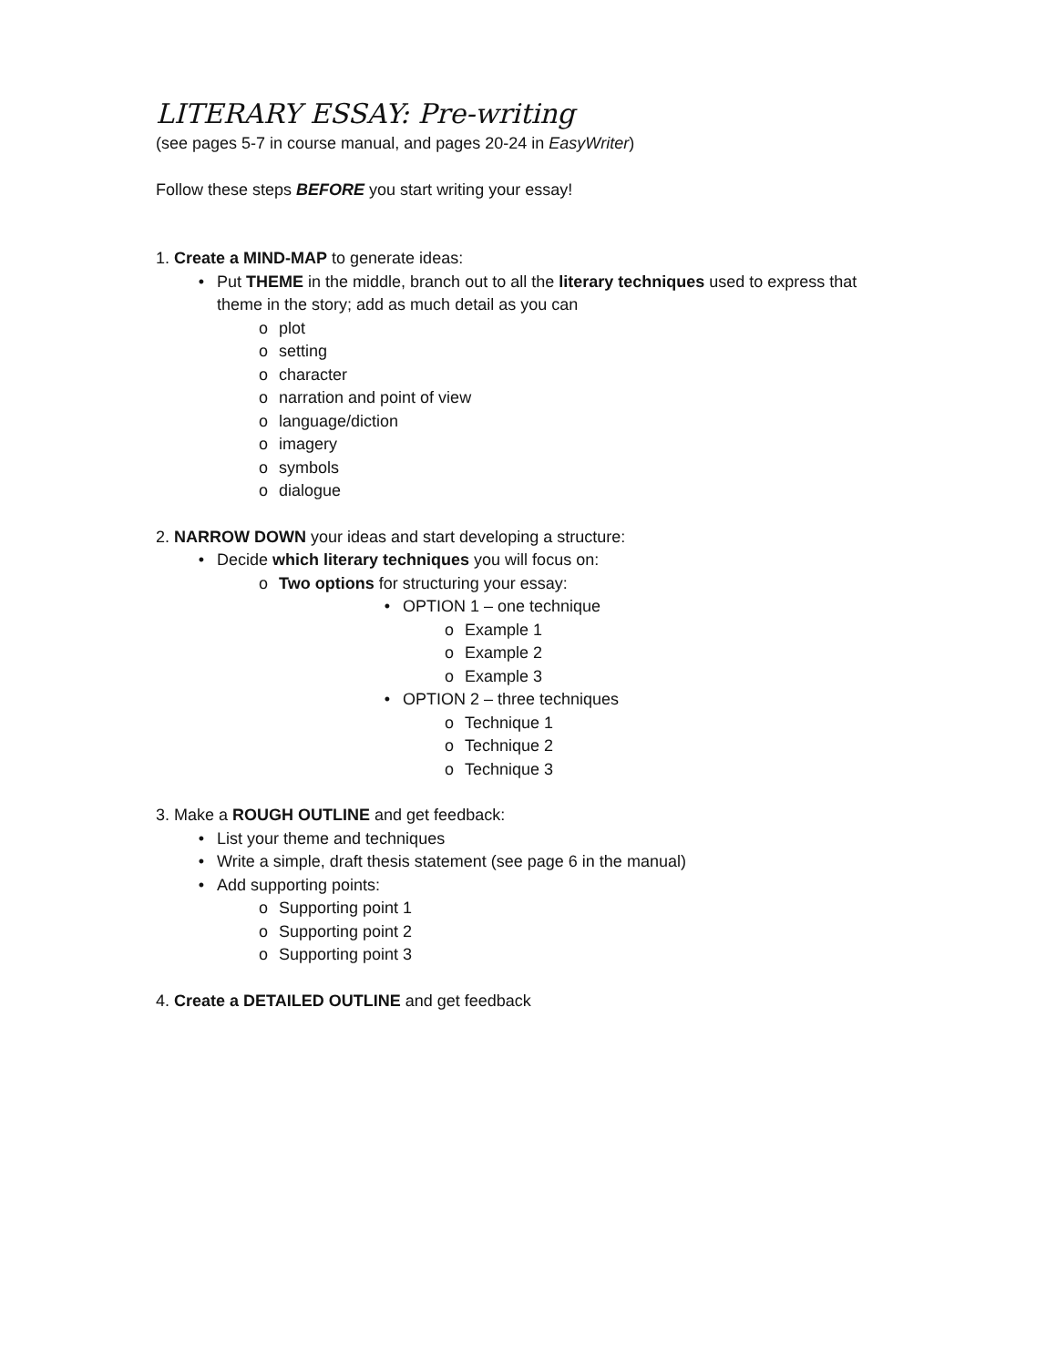LITERARY ESSAY: Pre-writing
(see pages 5-7 in course manual, and pages 20-24 in EasyWriter)
Follow these steps BEFORE you start writing your essay!
1. Create a MIND-MAP to generate ideas:
• Put THEME in the middle, branch out to all the literary techniques used to express that
theme in the story; add as much detail as you can
o plot
o setting
o character
o narration and point of view
o language/diction
o imagery
o symbols
o dialogue
2. NARROW DOWN your ideas and start developing a structure:
• Decide which literary techniques you will focus on:
o Two options for structuring your essay:
• OPTION 1 – one technique
o Example 1
o Example 2
o Example 3
• OPTION 2 – three techniques
o Technique 1
o Technique 2
o Technique 3
3. Make a ROUGH OUTLINE and get feedback:
• List your theme and techniques
• Write a simple, draft thesis statement (see page 6 in the manual)
• Add supporting points:
o Supporting point 1
o Supporting point 2
o Supporting point 3
4. Create a DETAILED OUTLINE and get feedback